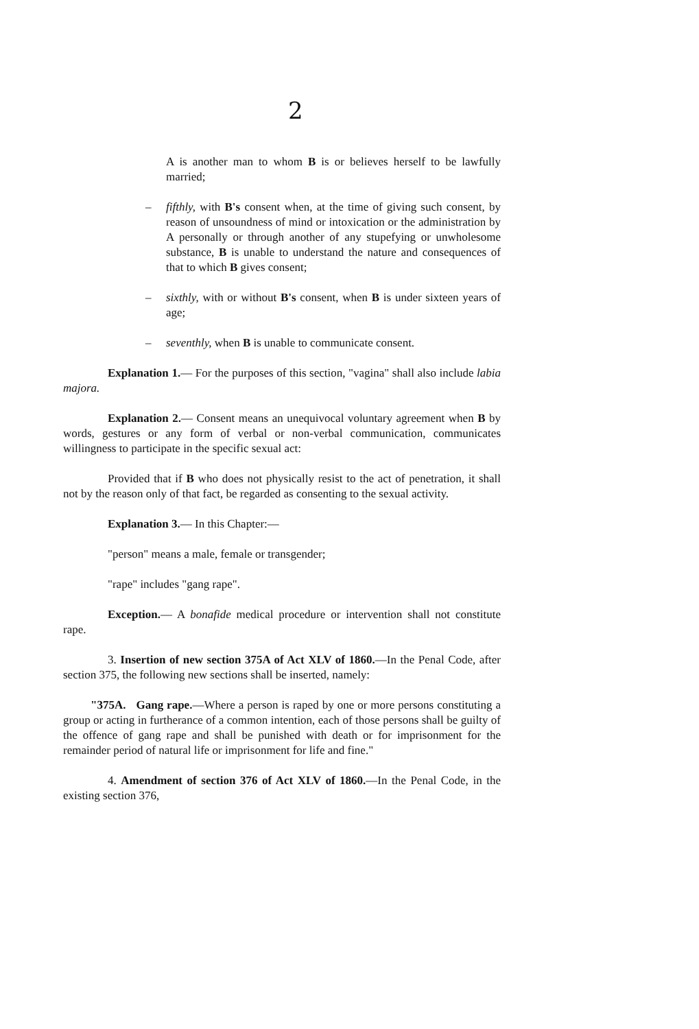2
A is another man to whom B is or believes herself to be lawfully married;
– fifthly, with B's consent when, at the time of giving such consent, by reason of unsoundness of mind or intoxication or the administration by A personally or through another of any stupefying or unwholesome substance, B is unable to understand the nature and consequences of that to which B gives consent;
– sixthly, with or without B's consent, when B is under sixteen years of age;
– seventhly, when B is unable to communicate consent.
Explanation 1.— For the purposes of this section, "vagina" shall also include labia majora.
Explanation 2.— Consent means an unequivocal voluntary agreement when B by words, gestures or any form of verbal or non-verbal communication, communicates willingness to participate in the specific sexual act:
Provided that if B who does not physically resist to the act of penetration, it shall not by the reason only of that fact, be regarded as consenting to the sexual activity.
Explanation 3.— In this Chapter:—
"person" means a male, female or transgender;
"rape" includes "gang rape".
Exception.— A bonafide medical procedure or intervention shall not constitute rape.
3. Insertion of new section 375A of Act XLV of 1860.—In the Penal Code, after section 375, the following new sections shall be inserted, namely:
"375A. Gang rape.—Where a person is raped by one or more persons constituting a group or acting in furtherance of a common intention, each of those persons shall be guilty of the offence of gang rape and shall be punished with death or for imprisonment for the remainder period of natural life or imprisonment for life and fine."
4. Amendment of section 376 of Act XLV of 1860.—In the Penal Code, in the existing section 376,